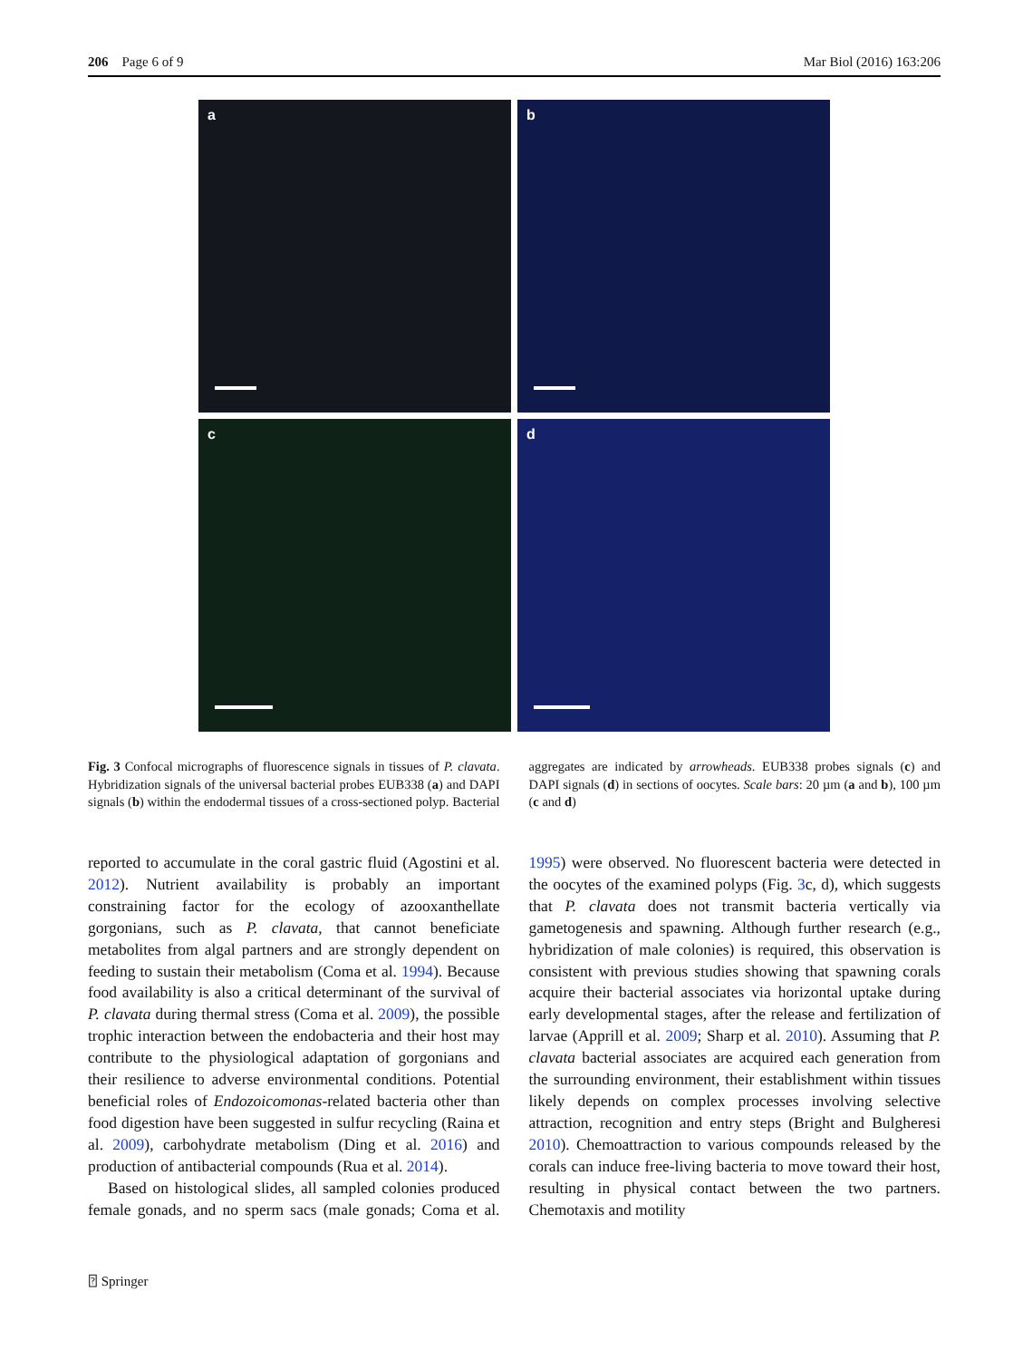206 Page 6 of 9 Mar Biol (2016) 163:206
a
b
c
d
Fig. 3 Confocal micrographs of fluorescence signals in tissues of P. clavata. Hybridization signals of the universal bacterial probes EUB338 (a) and DAPI signals (b) within the endodermal tissues of a cross-sectioned polyp. Bacterial aggregates are indicated by arrowheads. EUB338 probes signals (c) and DAPI signals (d) in sections of oocytes. Scale bars: 20 µm (a and b), 100 µm (c and d)
reported to accumulate in the coral gastric fluid (Agostini et al. 2012). Nutrient availability is probably an important constraining factor for the ecology of azooxanthellate gorgonians, such as P. clavata, that cannot beneficiate metabolites from algal partners and are strongly dependent on feeding to sustain their metabolism (Coma et al. 1994). Because food availability is also a critical determinant of the survival of P. clavata during thermal stress (Coma et al. 2009), the possible trophic interaction between the endobacteria and their host may contribute to the physiological adaptation of gorgonians and their resilience to adverse environmental conditions. Potential beneficial roles of Endozoicomonas-related bacteria other than food digestion have been suggested in sulfur recycling (Raina et al. 2009), carbohydrate metabolism (Ding et al. 2016) and production of antibacterial compounds (Rua et al. 2014).
Based on histological slides, all sampled colonies produced female gonads, and no sperm sacs (male gonads; Coma et al. 1995) were observed. No fluorescent bacteria were detected in the oocytes of the examined polyps (Fig. 3c, d), which suggests that P. clavata does not transmit bacteria vertically via gametogenesis and spawning. Although further research (e.g., hybridization of male colonies) is required, this observation is consistent with previous studies showing that spawning corals acquire their bacterial associates via horizontal uptake during early developmental stages, after the release and fertilization of larvae (Apprill et al. 2009; Sharp et al. 2010). Assuming that P. clavata bacterial associates are acquired each generation from the surrounding environment, their establishment within tissues likely depends on complex processes involving selective attraction, recognition and entry steps (Bright and Bulgheresi 2010). Chemoattraction to various compounds released by the corals can induce free-living bacteria to move toward their host, resulting in physical contact between the two partners. Chemotaxis and motility
⍰ Springer